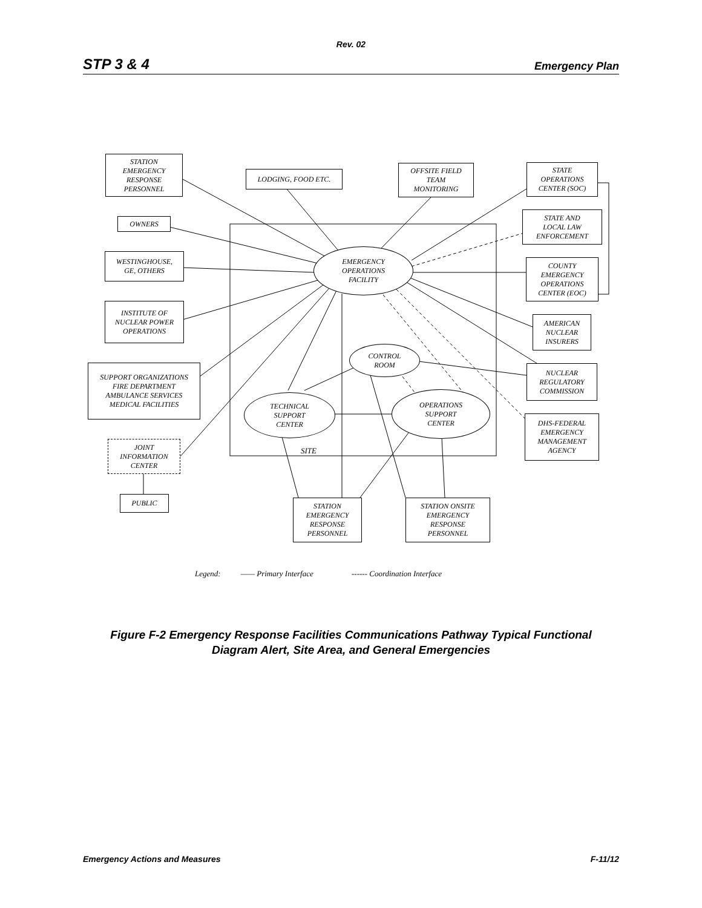Rev. 02
STP 3 & 4 Emergency Plan
STATION
EMERGENCY
RESPONSE
PERSONNEL
LODGING, FOOD ETC.
OFFSITE FIELD
TEAM
MONITORING
STATE
OPERATIONS
CENTER (SOC)
OWNERS
STATE AND
LOCAL LAW
ENFORCEMENT
WESTINGHOUSE,
GE, OTHERS
EMERGENCY
OPERATIONS
FACILITY
COUNTY
EMERGENCY
OPERATIONS
CENTER (EOC)
INSTITUTE OF
NUCLEAR POWER
OPERATIONS
AMERICAN
NUCLEAR
INSURERS
CONTROL
ROOM
SUPPORT ORGANIZATIONS
FIRE DEPARTMENT
AMBULANCE SERVICES
MEDICAL FACILITIES
NUCLEAR
REGULATORY
COMMISSION
TECHNICAL
SUPPORT
CENTER
OPERATIONS
SUPPORT
CENTER
DHS-FEDERAL
EMERGENCY
MANAGEMENT
AGENCY
JOINT
INFORMATION
CENTER
SITE
PUBLIC
STATION
EMERGENCY
RESPONSE
PERSONNEL
STATION ONSITE
EMERGENCY
RESPONSE
PERSONNEL
Legend: —— Primary Interface ------ Coordination Interface
Figure F-2 Emergency Response Facilities Communications Pathway Typical Functional
Diagram Alert, Site Area, and General Emergencies
Emergency Actions and Measures F-11/12